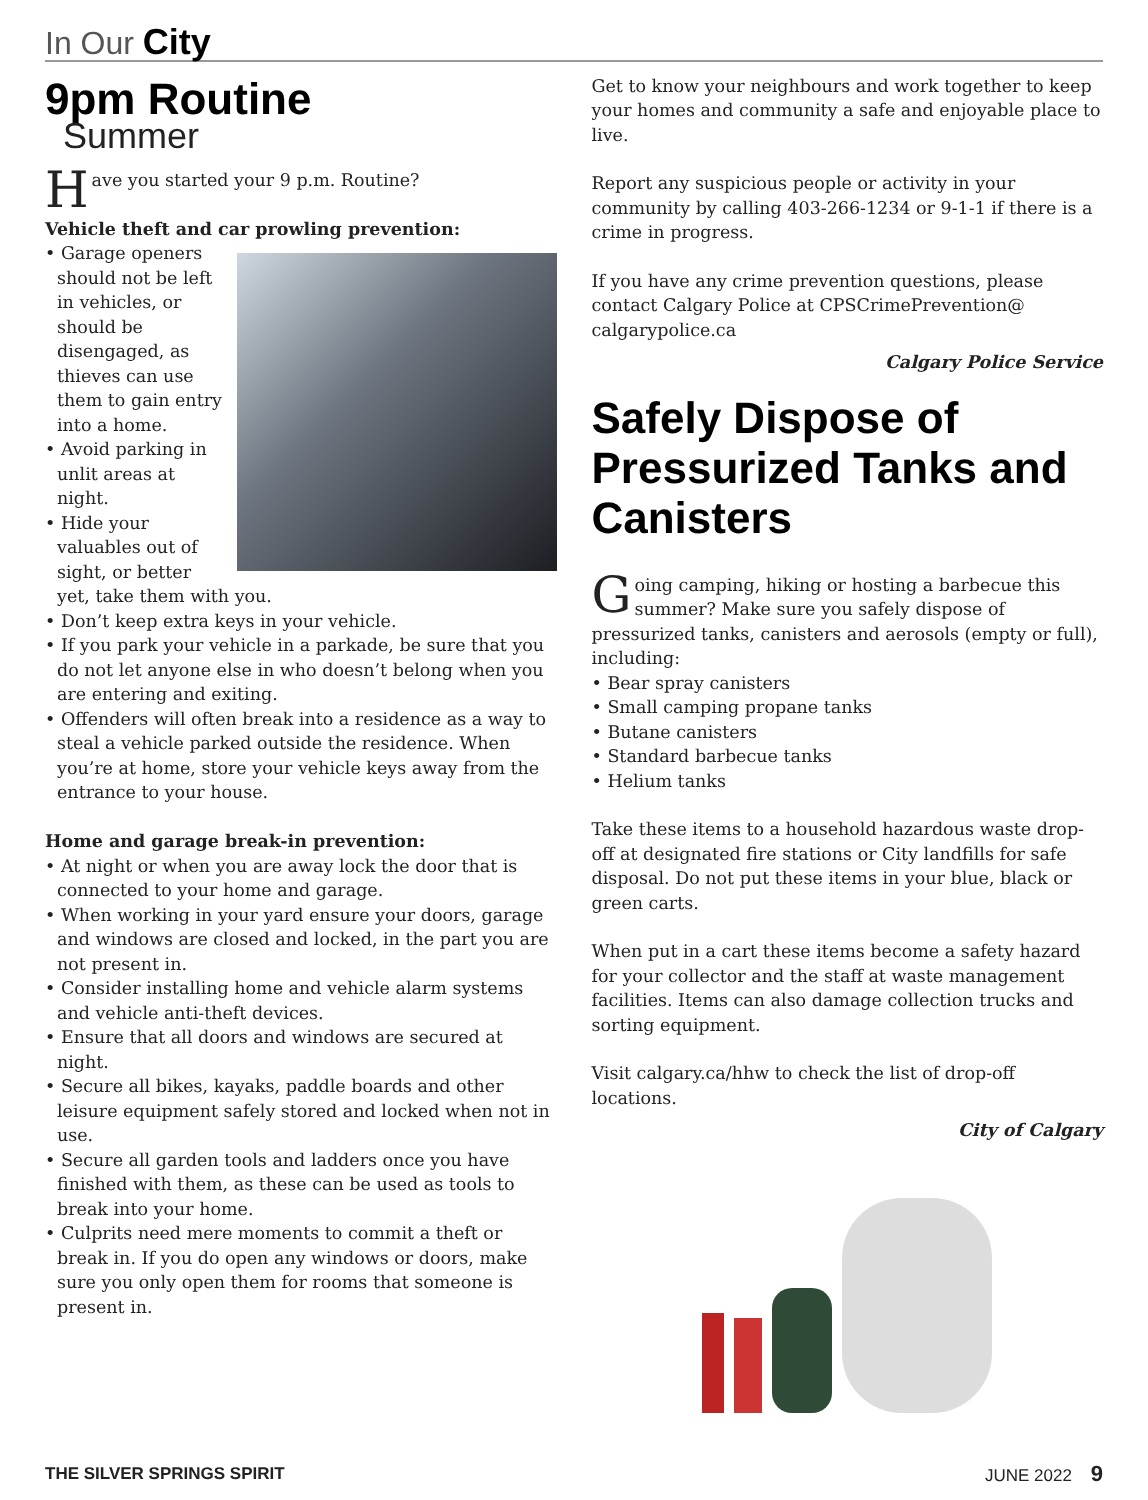In Our City
9pm Routine
Summer
Have you started your 9 p.m. Routine?
Vehicle theft and car prowling prevention:
• Garage openers should not be left in vehicles, or should be disengaged, as thieves can use them to gain entry into a home.
• Avoid parking in unlit areas at night.
• Hide your valuables out of sight, or better yet, take them with you.
• Don’t keep extra keys in your vehicle.
• If you park your vehicle in a parkade, be sure that you do not let anyone else in who doesn’t belong when you are entering and exiting.
• Offenders will often break into a residence as a way to steal a vehicle parked outside the residence. When you’re at home, store your vehicle keys away from the entrance to your house.
Home and garage break-in prevention:
• At night or when you are away lock the door that is connected to your home and garage.
• When working in your yard ensure your doors, garage and windows are closed and locked, in the part you are not present in.
• Consider installing home and vehicle alarm systems and vehicle anti-theft devices.
• Ensure that all doors and windows are secured at night.
• Secure all bikes, kayaks, paddle boards and other leisure equipment safely stored and locked when not in use.
• Secure all garden tools and ladders once you have finished with them, as these can be used as tools to break into your home.
• Culprits need mere moments to commit a theft or break in. If you do open any windows or doors, make sure you only open them for rooms that someone is present in.
Get to know your neighbours and work together to keep your homes and community a safe and enjoyable place to live.
Report any suspicious people or activity in your community by calling 403-266-1234 or 9-1-1 if there is a crime in progress.
If you have any crime prevention questions, please contact Calgary Police at CPSCrimePrevention@ calgarypolice.ca
Calgary Police Service
Safely Dispose of Pressurized Tanks and Canisters
Going camping, hiking or hosting a barbecue this summer? Make sure you safely dispose of pressurized tanks, canisters and aerosols (empty or full), including:
• Bear spray canisters
• Small camping propane tanks
• Butane canisters
• Standard barbecue tanks
• Helium tanks
Take these items to a household hazardous waste drop-off at designated fire stations or City landfills for safe disposal. Do not put these items in your blue, black or green carts.
When put in a cart these items become a safety hazard for your collector and the staff at waste management facilities. Items can also damage collection trucks and sorting equipment.
Visit calgary.ca/hhw to check the list of drop-off locations.
City of Calgary
THE SILVER SPRINGS SPIRIT JUNE 2022 9